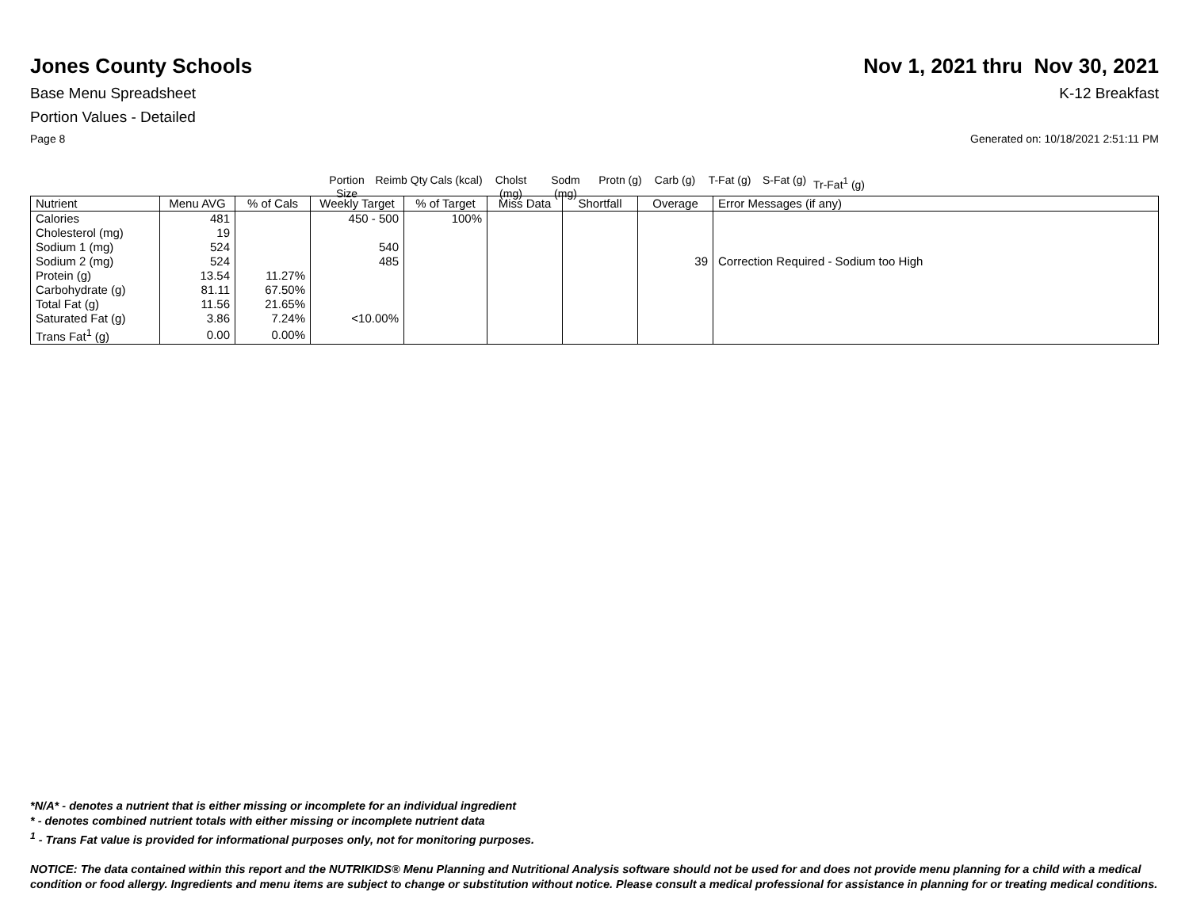Jones County Schools Nov 1, 2021 thru Nov 30, 2021
Base Menu Spreadsheet K-12 Breakfast
Portion Values - Detailed
Page 8 Generated on: 10/18/2021 2:51:11 PM
Portion Size
Reimb Qty
Cals (kcal)
Cholst (mg)
Sodm (mg)
Protn (g)
Carb (g) T-Fat (g)
S-Fat (g)
Tr-Fat<sup>1</sup> (g)
| Nutrient | Menu AVG | % of Cals | Weekly Target | % of Target | Miss Data | Shortfall | Overage | Error Messages (if any) |
| --- | --- | --- | --- | --- | --- | --- | --- | --- |
| Calories | 481 | | 450 - 500 | 100% | | | | |
| Cholesterol (mg) | 19 | | | | | | | |
| Sodium 1 (mg) | 524 | | 540 | | | | | |
| Sodium 2 (mg) | 524 | | 485 | | | | 39 | Correction Required - Sodium too High |
| Protein (g) | 13.54 | 11.27% | | | | | | |
| Carbohydrate (g) | 81.11 | 67.50% | | | | | | |
| Total Fat (g) | 11.56 | 21.65% | | | | | | |
| Saturated Fat (g) | 3.86 | 7.24% | <10.00% | | | | | |
| Trans Fat<sup>1</sup> (g) | 0.00 | 0.00% | | | | | | |
*N/A* - denotes a nutrient that is either missing or incomplete for an individual ingredient
* - denotes combined nutrient totals with either missing or incomplete nutrient data
<sup>1</sup> - Trans Fat value is provided for informational purposes only, not for monitoring purposes.
NOTICE: The data contained within this report and the NUTRIKIDS® Menu Planning and Nutritional Analysis software should not be used for and does not provide menu planning for a child with a medical condition or food allergy. Ingredients and menu items are subject to change or substitution without notice. Please consult a medical professional for assistance in planning for or treating medical conditions.